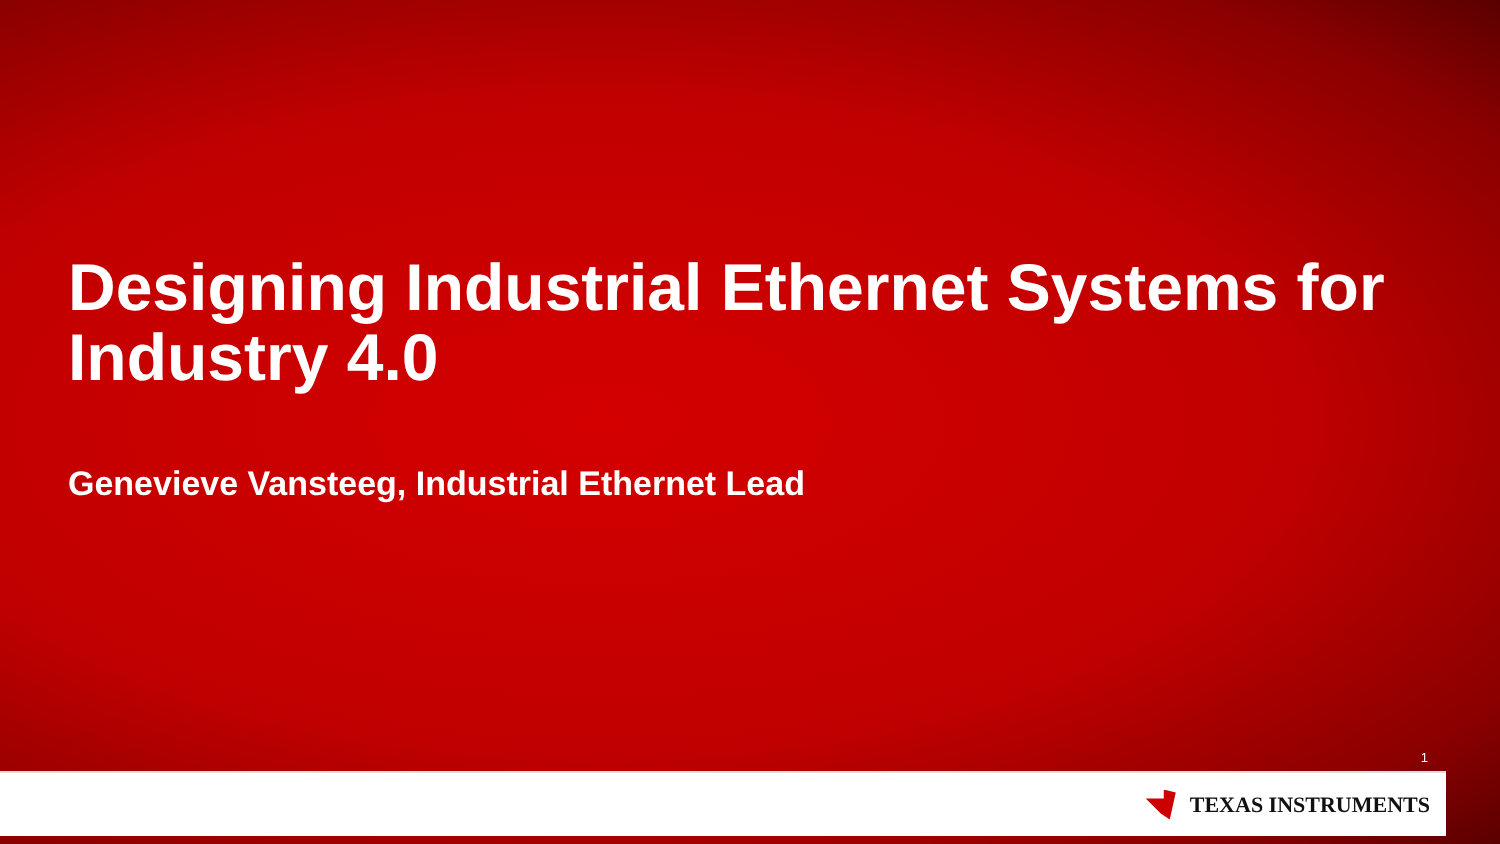Designing Industrial Ethernet Systems for Industry 4.0
Genevieve Vansteeg, Industrial Ethernet Lead
1
TEXAS INSTRUMENTS